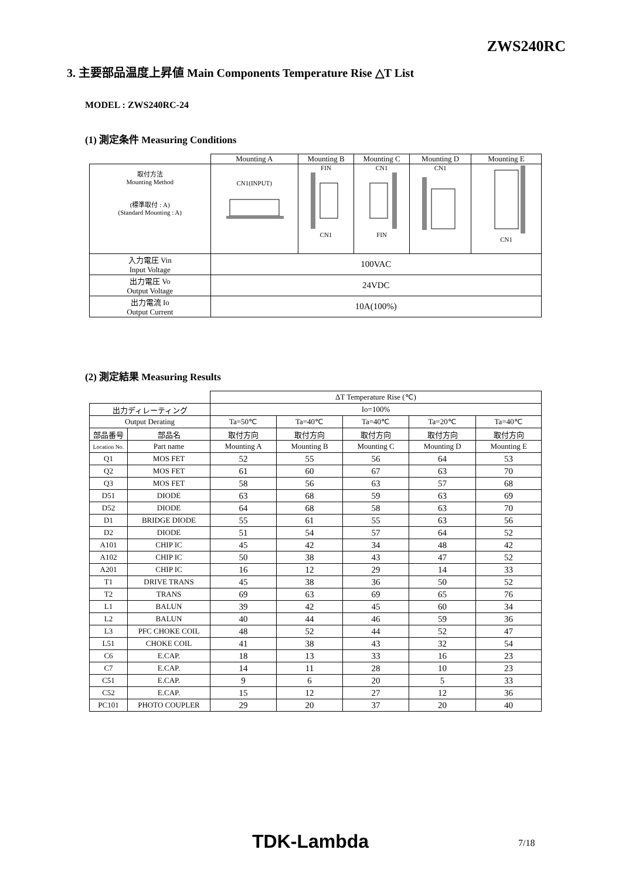ZWS240RC
3. 主要部品温度上昇値 Main Components Temperature Rise △T List
MODEL : ZWS240RC-24
(1) 測定条件 Measuring Conditions
| | Mounting A | Mounting B | Mounting C | Mounting D | Mounting E |
| 取付方法 Mounting Method (標準取付 : A) (Standard Mounting : A) | CN1(INPUT) | FIN CN1 | CN1 FIN | CN1 | CN1 |
| 入力電圧 Vin Input Voltage | 100VAC | | | | |
| 出力電圧 Vo Output Voltage | 24VDC | | | | |
| 出力電流 Io Output Current | 10A(100%) | | | | |
(2) 測定結果 Measuring Results
| | | ΔT Temperature Rise (℃) | | | | |
| 出力ディレーティング | | Io=100% | | | | |
| Output Derating | | Ta=50℃ | Ta=40℃ | Ta=40℃ | Ta=20℃ | Ta=40℃ |
| 部品番号 | 部品名 | 取付方向 | 取付方向 | 取付方向 | 取付方向 | 取付方向 |
| Location No. | Part name | Mounting A | Mounting B | Mounting C | Mounting D | Mounting E |
| Q1 | MOS FET | 52 | 55 | 56 | 64 | 53 |
| Q2 | MOS FET | 61 | 60 | 67 | 63 | 70 |
| Q3 | MOS FET | 58 | 56 | 63 | 57 | 68 |
| D51 | DIODE | 63 | 68 | 59 | 63 | 69 |
| D52 | DIODE | 64 | 68 | 58 | 63 | 70 |
| D1 | BRIDGE DIODE | 55 | 61 | 55 | 63 | 56 |
| D2 | DIODE | 51 | 54 | 57 | 64 | 52 |
| A101 | CHIP IC | 45 | 42 | 34 | 48 | 42 |
| A102 | CHIP IC | 50 | 38 | 43 | 47 | 52 |
| A201 | CHIP IC | 16 | 12 | 29 | 14 | 33 |
| T1 | DRIVE TRANS | 45 | 38 | 36 | 50 | 52 |
| T2 | TRANS | 69 | 63 | 69 | 65 | 76 |
| L1 | BALUN | 39 | 42 | 45 | 60 | 34 |
| L2 | BALUN | 40 | 44 | 46 | 59 | 36 |
| L3 | PFC CHOKE COIL | 48 | 52 | 44 | 52 | 47 |
| L51 | CHOKE COIL | 41 | 38 | 43 | 32 | 54 |
| C6 | E.CAP. | 18 | 13 | 33 | 16 | 23 |
| C7 | E.CAP. | 14 | 11 | 28 | 10 | 23 |
| C51 | E.CAP. | 9 | 6 | 20 | 5 | 33 |
| C52 | E.CAP. | 15 | 12 | 27 | 12 | 36 |
| PC101 | PHOTO COUPLER | 29 | 20 | 37 | 20 | 40 |
TDK-Lambda 7/18